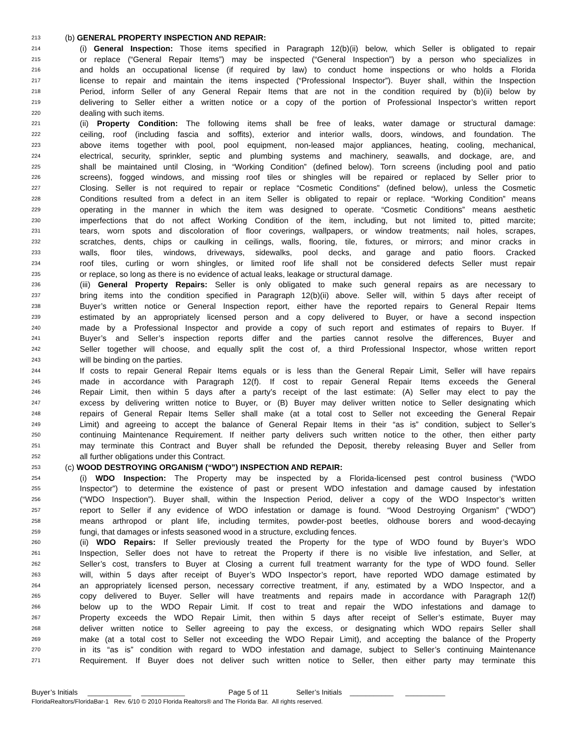213 (b) GENERAL PROPERTY INSPECTION AND REPAIR:
214 (i) General Inspection: Those items specified in Paragraph 12(b)(ii) below, which Seller is obligated to repair
215 or replace (“General Repair Items”) may be inspected (“General Inspection”) by a person who specializes in
216 and holds an occupational license (if required by law) to conduct home inspections or who holds a Florida
217 license to repair and maintain the items inspected (“Professional Inspector”). Buyer shall, within the Inspection
218 Period, inform Seller of any General Repair Items that are not in the condition required by (b)(ii) below by
219 delivering to Seller either a written notice or a copy of the portion of Professional Inspector’s written report
220 dealing with such items.
221 (ii) Property Condition: The following items shall be free of leaks, water damage or structural damage:
222 ceiling, roof (including fascia and soffits), exterior and interior walls, doors, windows, and foundation. The
223 above items together with pool, pool equipment, non-leased major appliances, heating, cooling, mechanical,
224 electrical, security, sprinkler, septic and plumbing systems and machinery, seawalls, and dockage, are, and
225 shall be maintained until Closing, in “Working Condition” (defined below). Torn screens (including pool and patio
226 screens), fogged windows, and missing roof tiles or shingles will be repaired or replaced by Seller prior to
227 Closing. Seller is not required to repair or replace “Cosmetic Conditions” (defined below), unless the Cosmetic
228 Conditions resulted from a defect in an item Seller is obligated to repair or replace. “Working Condition” means
229 operating in the manner in which the item was designed to operate. “Cosmetic Conditions” means aesthetic
230 imperfections that do not affect Working Condition of the item, including, but not limited to, pitted marcite;
231 tears, worn spots and discoloration of floor coverings, wallpapers, or window treatments; nail holes, scrapes,
232 scratches, dents, chips or caulking in ceilings, walls, flooring, tile, fixtures, or mirrors; and minor cracks in
233 walls, floor tiles, windows, driveways, sidewalks, pool decks, and garage and patio floors. Cracked
234 roof tiles, curling or worn shingles, or limited roof life shall not be considered defects Seller must repair
235 or replace, so long as there is no evidence of actual leaks, leakage or structural damage.
236 (iii) General Property Repairs: Seller is only obligated to make such general repairs as are necessary to
237 bring items into the condition specified in Paragraph 12(b)(ii) above. Seller will, within 5 days after receipt of
238 Buyer’s written notice or General Inspection report, either have the reported repairs to General Repair Items
239 estimated by an appropriately licensed person and a copy delivered to Buyer, or have a second inspection
240 made by a Professional Inspector and provide a copy of such report and estimates of repairs to Buyer. If
241 Buyer’s and Seller’s inspection reports differ and the parties cannot resolve the differences, Buyer and
242 Seller together will choose, and equally split the cost of, a third Professional Inspector, whose written report
243 will be binding on the parties.
244 If costs to repair General Repair Items equals or is less than the General Repair Limit, Seller will have repairs
245 made in accordance with Paragraph 12(f). If cost to repair General Repair Items exceeds the General
246 Repair Limit, then within 5 days after a party’s receipt of the last estimate: (A) Seller may elect to pay the
247 excess by delivering written notice to Buyer, or (B) Buyer may deliver written notice to Seller designating which
248 repairs of General Repair Items Seller shall make (at a total cost to Seller not exceeding the General Repair
249 Limit) and agreeing to accept the balance of General Repair Items in their “as is” condition, subject to Seller’s
250 continuing Maintenance Requirement. If neither party delivers such written notice to the other, then either party
251 may terminate this Contract and Buyer shall be refunded the Deposit, thereby releasing Buyer and Seller from
252 all further obligations under this Contract.
253 (c) WOOD DESTROYING ORGANISM (“WDO”) INSPECTION AND REPAIR:
254 (i) WDO Inspection: The Property may be inspected by a Florida-licensed pest control business (“WDO
255 Inspector”) to determine the existence of past or present WDO infestation and damage caused by infestation
256 (“WDO Inspection”). Buyer shall, within the Inspection Period, deliver a copy of the WDO Inspector’s written
257 report to Seller if any evidence of WDO infestation or damage is found. “Wood Destroying Organism” (“WDO”)
258 means arthropod or plant life, including termites, powder-post beetles, oldhouse borers and wood-decaying
259 fungi, that damages or infests seasoned wood in a structure, excluding fences.
260 (ii) WDO Repairs: If Seller previously treated the Property for the type of WDO found by Buyer’s WDO
261 Inspection, Seller does not have to retreat the Property if there is no visible live infestation, and Seller, at
262 Seller’s cost, transfers to Buyer at Closing a current full treatment warranty for the type of WDO found. Seller
263 will, within 5 days after receipt of Buyer’s WDO Inspector’s report, have reported WDO damage estimated by
264 an appropriately licensed person, necessary corrective treatment, if any, estimated by a WDO Inspector, and a
265 copy delivered to Buyer. Seller will have treatments and repairs made in accordance with Paragraph 12(f)
266 below up to the WDO Repair Limit. If cost to treat and repair the WDO infestations and damage to
267 Property exceeds the WDO Repair Limit, then within 5 days after receipt of Seller’s estimate, Buyer may
268 deliver written notice to Seller agreeing to pay the excess, or designating which WDO repairs Seller shall
269 make (at a total cost to Seller not exceeding the WDO Repair Limit), and accepting the balance of the Property
270 in its “as is” condition with regard to WDO infestation and damage, subject to Seller’s continuing Maintenance
271 Requirement. If Buyer does not deliver such written notice to Seller, then either party may terminate this
Buyer’s Initials ___________ ___________ Page 5 of 11 Seller’s Initials ___________ __________
FloridaRealtors/FloridaBar-1 Rev. 6/10 © 2010 Florida Realtors® and The Florida Bar. All rights reserved.